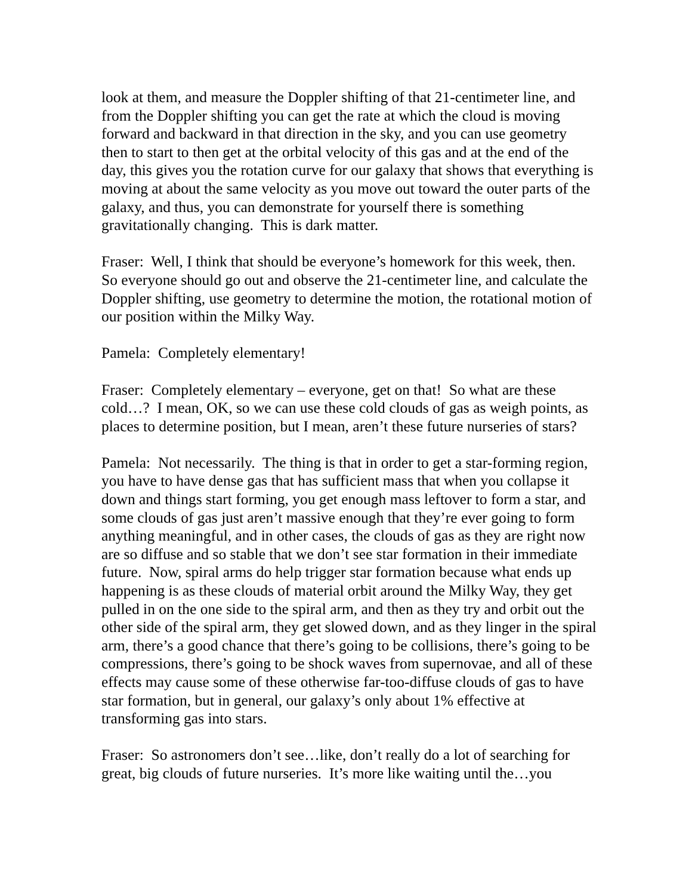look at them, and measure the Doppler shifting of that 21-centimeter line, and from the Doppler shifting you can get the rate at which the cloud is moving forward and backward in that direction in the sky, and you can use geometry then to start to then get at the orbital velocity of this gas and at the end of the day, this gives you the rotation curve for our galaxy that shows that everything is moving at about the same velocity as you move out toward the outer parts of the galaxy, and thus, you can demonstrate for yourself there is something gravitationally changing. This is dark matter.
Fraser: Well, I think that should be everyone’s homework for this week, then. So everyone should go out and observe the 21-centimeter line, and calculate the Doppler shifting, use geometry to determine the motion, the rotational motion of our position within the Milky Way.
Pamela: Completely elementary!
Fraser: Completely elementary – everyone, get on that! So what are these cold…? I mean, OK, so we can use these cold clouds of gas as weigh points, as places to determine position, but I mean, aren’t these future nurseries of stars?
Pamela: Not necessarily. The thing is that in order to get a star-forming region, you have to have dense gas that has sufficient mass that when you collapse it down and things start forming, you get enough mass leftover to form a star, and some clouds of gas just aren’t massive enough that they’re ever going to form anything meaningful, and in other cases, the clouds of gas as they are right now are so diffuse and so stable that we don’t see star formation in their immediate future. Now, spiral arms do help trigger star formation because what ends up happening is as these clouds of material orbit around the Milky Way, they get pulled in on the one side to the spiral arm, and then as they try and orbit out the other side of the spiral arm, they get slowed down, and as they linger in the spiral arm, there’s a good chance that there’s going to be collisions, there’s going to be compressions, there’s going to be shock waves from supernovae, and all of these effects may cause some of these otherwise far-too-diffuse clouds of gas to have star formation, but in general, our galaxy’s only about 1% effective at transforming gas into stars.
Fraser: So astronomers don’t see…like, don’t really do a lot of searching for great, big clouds of future nurseries. It’s more like waiting until the…you